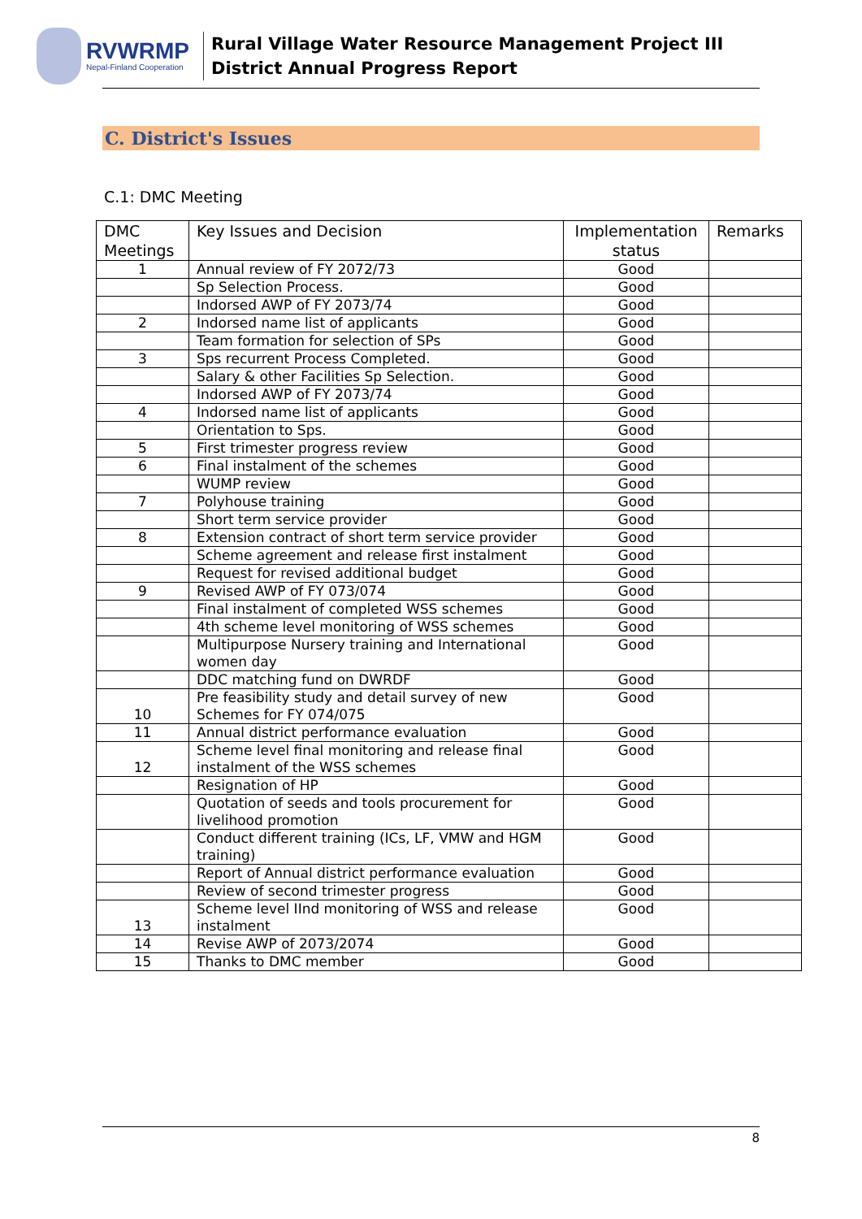RVWRMP
Nepal-Finland Cooperation
Rural Village Water Resource Management Project III
District Annual Progress Report
C. District's Issues
C.1: DMC Meeting
| DMC Meetings | Key Issues and Decision | Implementation status | Remarks |
| --- | --- | --- | --- |
| 1 | Annual review of FY 2072/73 | Good | |
| | Sp Selection Process. | Good | |
| | Indorsed AWP of FY 2073/74 | Good | |
| 2 | Indorsed name list of applicants | Good | |
| | Team formation for selection of SPs | Good | |
| 3 | Sps recurrent Process Completed. | Good | |
| | Salary & other Facilities Sp Selection. | Good | |
| | Indorsed AWP of FY 2073/74 | Good | |
| 4 | Indorsed name list of applicants | Good | |
| | Orientation to Sps. | Good | |
| 5 | First trimester progress review | Good | |
| 6 | Final instalment of the schemes | Good | |
| | WUMP review | Good | |
| 7 | Polyhouse training | Good | |
| | Short term service provider | Good | |
| 8 | Extension contract of short term service provider | Good | |
| | Scheme agreement and release first instalment | Good | |
| | Request for revised additional budget | Good | |
| 9 | Revised AWP of FY 073/074 | Good | |
| | Final instalment of completed WSS schemes | Good | |
| | 4th scheme level monitoring of WSS schemes | Good | |
| | Multipurpose Nursery training and International women day | Good | |
| | DDC matching fund on DWRDF | Good | |
| 10 | Pre feasibility study and detail survey of new Schemes for FY 074/075 | Good | |
| 11 | Annual district performance evaluation | Good | |
| 12 | Scheme level final monitoring and release final instalment of the WSS schemes | Good | |
| | Resignation of HP | Good | |
| | Quotation of seeds and tools procurement for livelihood promotion | Good | |
| | Conduct different training (ICs, LF, VMW and HGM training) | Good | |
| | Report of Annual district performance evaluation | Good | |
| | Review of second trimester progress | Good | |
| 13 | Scheme level IInd monitoring of WSS and release instalment | Good | |
| 14 | Revise AWP of 2073/2074 | Good | |
| 15 | Thanks to DMC member | Good | |
8